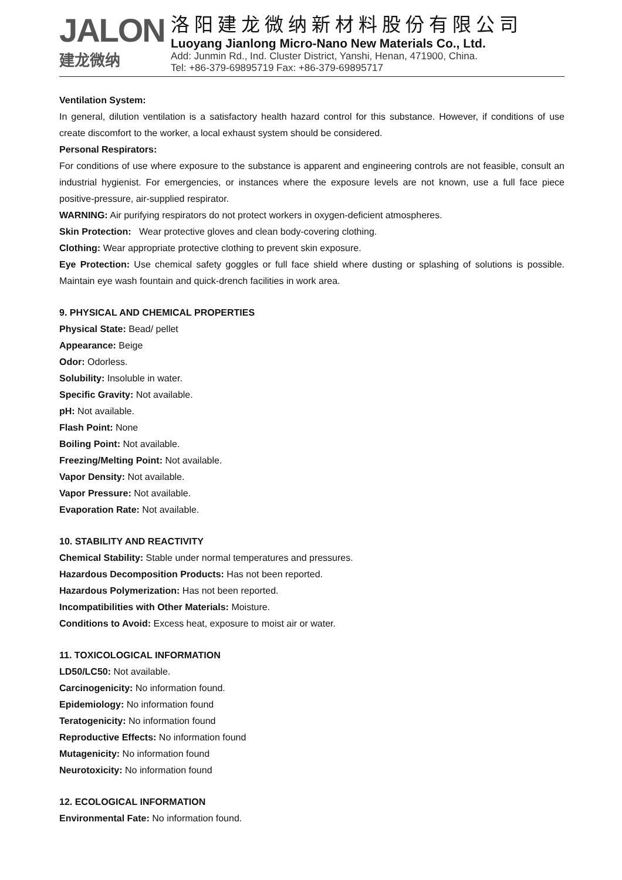JALON
建龙微纳
洛阳建龙微纳新材料股份有限公司
Luoyang Jianlong Micro-Nano New Materials Co., Ltd.
Add: Junmin Rd., Ind. Cluster District, Yanshi, Henan, 471900, China.
Tel: +86-379-69895719 Fax: +86-379-69895717
Ventilation System:
In general, dilution ventilation is a satisfactory health hazard control for this substance. However, if conditions of use create discomfort to the worker, a local exhaust system should be considered.
Personal Respirators:
For conditions of use where exposure to the substance is apparent and engineering controls are not feasible, consult an industrial hygienist. For emergencies, or instances where the exposure levels are not known, use a full face piece positive-pressure, air-supplied respirator.
WARNING: Air purifying respirators do not protect workers in oxygen-deficient atmospheres.
Skin Protection: Wear protective gloves and clean body-covering clothing.
Clothing: Wear appropriate protective clothing to prevent skin exposure.
Eye Protection: Use chemical safety goggles or full face shield where dusting or splashing of solutions is possible. Maintain eye wash fountain and quick-drench facilities in work area.
9. PHYSICAL AND CHEMICAL PROPERTIES
Physical State: Bead/ pellet
Appearance: Beige
Odor: Odorless.
Solubility: Insoluble in water.
Specific Gravity: Not available.
pH: Not available.
Flash Point: None
Boiling Point: Not available.
Freezing/Melting Point: Not available.
Vapor Density: Not available.
Vapor Pressure: Not available.
Evaporation Rate: Not available.
10. STABILITY AND REACTIVITY
Chemical Stability: Stable under normal temperatures and pressures.
Hazardous Decomposition Products: Has not been reported.
Hazardous Polymerization: Has not been reported.
Incompatibilities with Other Materials: Moisture.
Conditions to Avoid: Excess heat, exposure to moist air or water.
11. TOXICOLOGICAL INFORMATION
LD50/LC50: Not available.
Carcinogenicity: No information found.
Epidemiology: No information found
Teratogenicity: No information found
Reproductive Effects: No information found
Mutagenicity: No information found
Neurotoxicity: No information found
12. ECOLOGICAL INFORMATION
Environmental Fate: No information found.